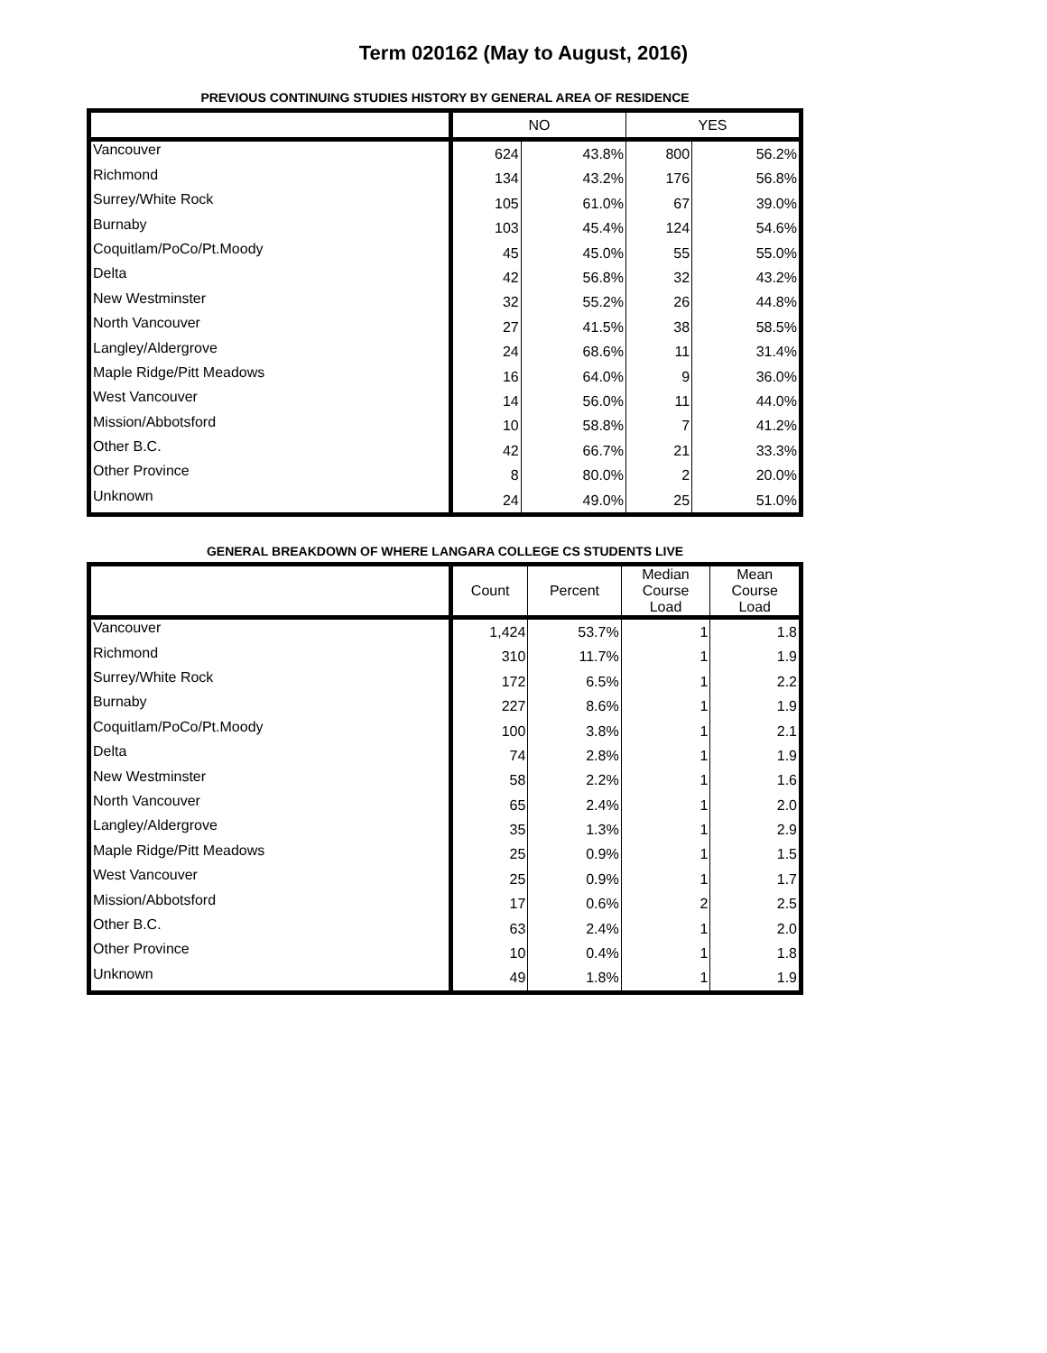Term 020162 (May to August, 2016)
PREVIOUS CONTINUING STUDIES HISTORY BY GENERAL AREA OF RESIDENCE
| | NO | | YES | |
| --- | --- | --- | --- | --- |
| Vancouver | 624 | 43.8% | 800 | 56.2% |
| Richmond | 134 | 43.2% | 176 | 56.8% |
| Surrey/White Rock | 105 | 61.0% | 67 | 39.0% |
| Burnaby | 103 | 45.4% | 124 | 54.6% |
| Coquitlam/PoCo/Pt.Moody | 45 | 45.0% | 55 | 55.0% |
| Delta | 42 | 56.8% | 32 | 43.2% |
| New Westminster | 32 | 55.2% | 26 | 44.8% |
| North Vancouver | 27 | 41.5% | 38 | 58.5% |
| Langley/Aldergrove | 24 | 68.6% | 11 | 31.4% |
| Maple Ridge/Pitt Meadows | 16 | 64.0% | 9 | 36.0% |
| West Vancouver | 14 | 56.0% | 11 | 44.0% |
| Mission/Abbotsford | 10 | 58.8% | 7 | 41.2% |
| Other B.C. | 42 | 66.7% | 21 | 33.3% |
| Other Province | 8 | 80.0% | 2 | 20.0% |
| Unknown | 24 | 49.0% | 25 | 51.0% |
GENERAL BREAKDOWN OF WHERE LANGARA COLLEGE CS STUDENTS LIVE
| | Count | Percent | Median Course Load | Mean Course Load |
| --- | --- | --- | --- | --- |
| Vancouver | 1,424 | 53.7% | 1 | 1.8 |
| Richmond | 310 | 11.7% | 1 | 1.9 |
| Surrey/White Rock | 172 | 6.5% | 1 | 2.2 |
| Burnaby | 227 | 8.6% | 1 | 1.9 |
| Coquitlam/PoCo/Pt.Moody | 100 | 3.8% | 1 | 2.1 |
| Delta | 74 | 2.8% | 1 | 1.9 |
| New Westminster | 58 | 2.2% | 1 | 1.6 |
| North Vancouver | 65 | 2.4% | 1 | 2.0 |
| Langley/Aldergrove | 35 | 1.3% | 1 | 2.9 |
| Maple Ridge/Pitt Meadows | 25 | 0.9% | 1 | 1.5 |
| West Vancouver | 25 | 0.9% | 1 | 1.7 |
| Mission/Abbotsford | 17 | 0.6% | 2 | 2.5 |
| Other B.C. | 63 | 2.4% | 1 | 2.0 |
| Other Province | 10 | 0.4% | 1 | 1.8 |
| Unknown | 49 | 1.8% | 1 | 1.9 |